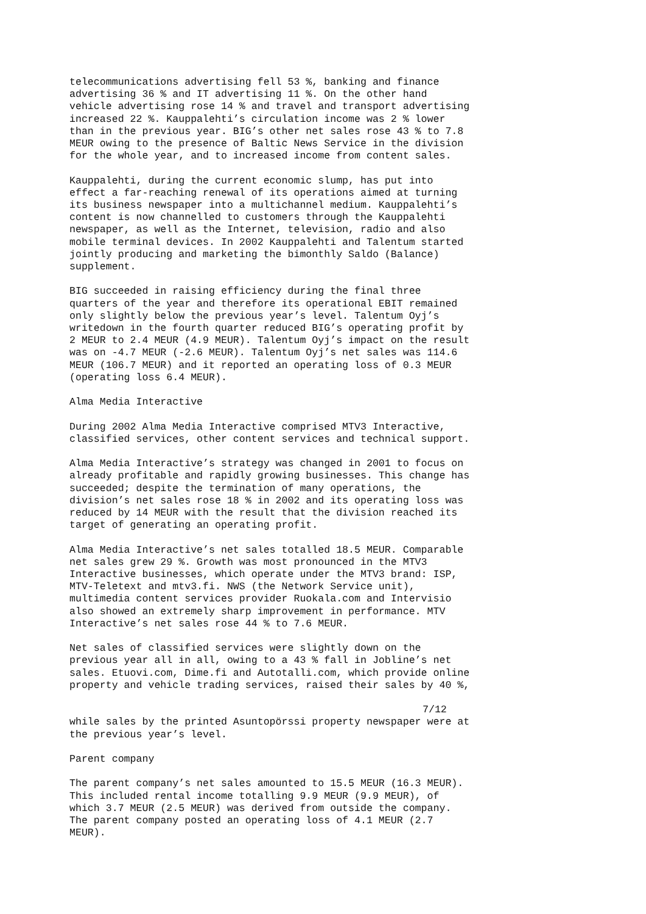telecommunications advertising fell 53 %, banking and finance advertising 36 % and IT advertising 11 %. On the other hand vehicle advertising rose 14 % and travel and transport advertising increased 22 %. Kauppalehti’s circulation income was 2 % lower than in the previous year. BIG’s other net sales rose 43 % to 7.8 MEUR owing to the presence of Baltic News Service in the division for the whole year, and to increased income from content sales.
Kauppalehti, during the current economic slump, has put into effect a far-reaching renewal of its operations aimed at turning its business newspaper into a multichannel medium. Kauppalehti’s content is now channelled to customers through the Kauppalehti newspaper, as well as the Internet, television, radio and also mobile terminal devices. In 2002 Kauppalehti and Talentum started jointly producing and marketing the bimonthly Saldo (Balance) supplement.
BIG succeeded in raising efficiency during the final three quarters of the year and therefore its operational EBIT remained only slightly below the previous year’s level. Talentum Oyj’s writedown in the fourth quarter reduced BIG’s operating profit by 2 MEUR to 2.4 MEUR (4.9 MEUR). Talentum Oyj’s impact on the result was on -4.7 MEUR (-2.6 MEUR). Talentum Oyj’s net sales was 114.6 MEUR (106.7 MEUR) and it reported an operating loss of 0.3 MEUR (operating loss 6.4 MEUR).
Alma Media Interactive
During 2002 Alma Media Interactive comprised MTV3 Interactive, classified services, other content services and technical support.
Alma Media Interactive’s strategy was changed in 2001 to focus on already profitable and rapidly growing businesses. This change has succeeded; despite the termination of many operations, the division’s net sales rose 18 % in 2002 and its operating loss was reduced by 14 MEUR with the result that the division reached its target of generating an operating profit.
Alma Media Interactive’s net sales totalled 18.5 MEUR. Comparable net sales grew 29 %. Growth was most pronounced in the MTV3 Interactive businesses, which operate under the MTV3 brand: ISP, MTV-Teletext and mtv3.fi. NWS (the Network Service unit), multimedia content services provider Ruokala.com and Intervisio also showed an extremely sharp improvement in performance. MTV Interactive’s net sales rose 44 % to 7.6 MEUR.
Net sales of classified services were slightly down on the previous year all in all, owing to a 43 % fall in Jobline’s net sales. Etuovi.com, Dime.fi and Autotalli.com, which provide online property and vehicle trading services, raised their sales by 40 %,
7/12
while sales by the printed Asuntopörssi property newspaper were at the previous year’s level.
Parent company
The parent company’s net sales amounted to 15.5 MEUR (16.3 MEUR). This included rental income totalling 9.9 MEUR (9.9 MEUR), of which 3.7 MEUR (2.5 MEUR) was derived from outside the company. The parent company posted an operating loss of 4.1 MEUR (2.7 MEUR).